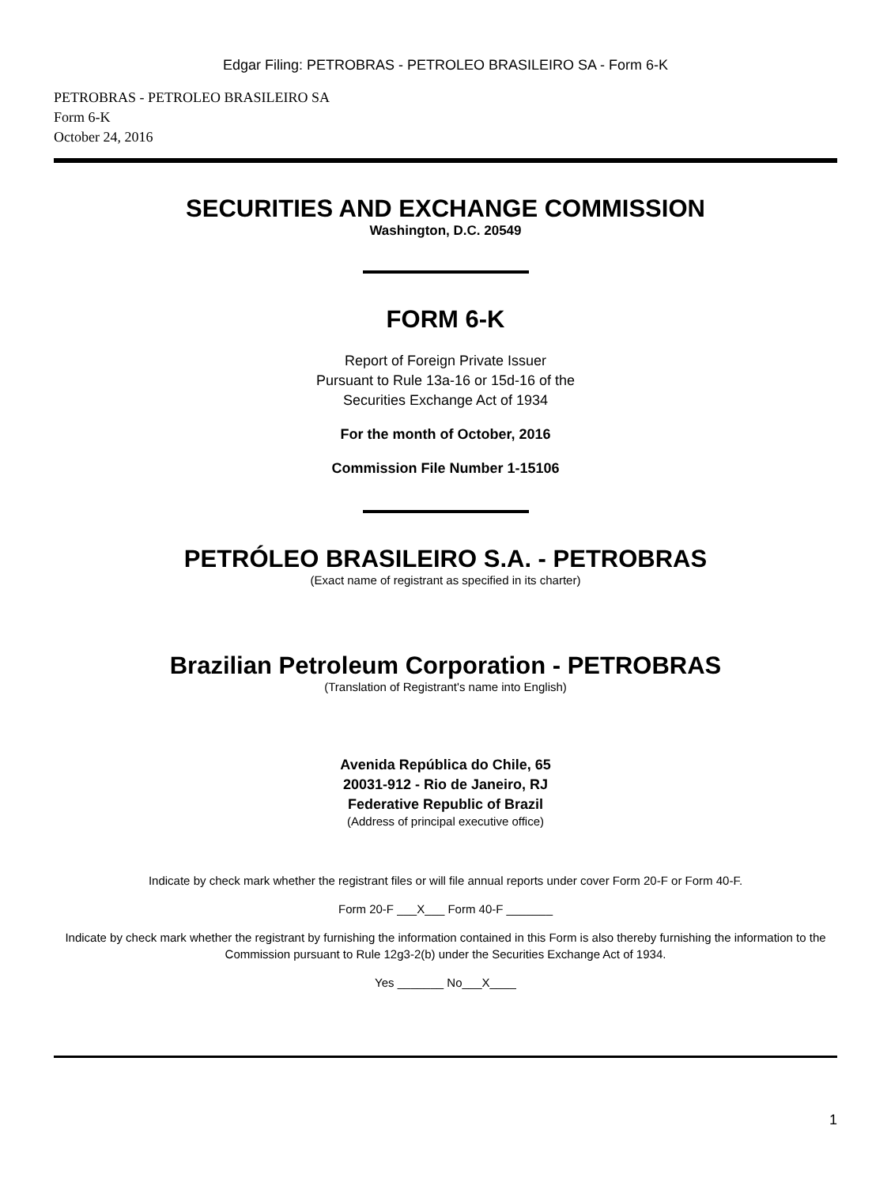Edgar Filing: PETROBRAS - PETROLEO BRASILEIRO SA - Form 6-K
PETROBRAS - PETROLEO BRASILEIRO SA
Form 6-K
October 24, 2016
SECURITIES AND EXCHANGE COMMISSION
Washington, D.C. 20549
FORM 6-K
Report of Foreign Private Issuer
Pursuant to Rule 13a-16 or 15d-16 of the
Securities Exchange Act of 1934
For the month of October, 2016
Commission File Number 1-15106
PETRÓLEO BRASILEIRO S.A. - PETROBRAS
(Exact name of registrant as specified in its charter)
Brazilian Petroleum Corporation - PETROBRAS
(Translation of Registrant's name into English)
Avenida República do Chile, 65
20031-912 - Rio de Janeiro, RJ
Federative Republic of Brazil
(Address of principal executive office)
Indicate by check mark whether the registrant files or will file annual reports under cover Form 20-F or Form 40-F.
Form 20-F ___X___ Form 40-F _______
Indicate by check mark whether the registrant by furnishing the information contained in this Form is also thereby furnishing the information to the Commission pursuant to Rule 12g3-2(b) under the Securities Exchange Act of 1934.
Yes _______ No___X____
1